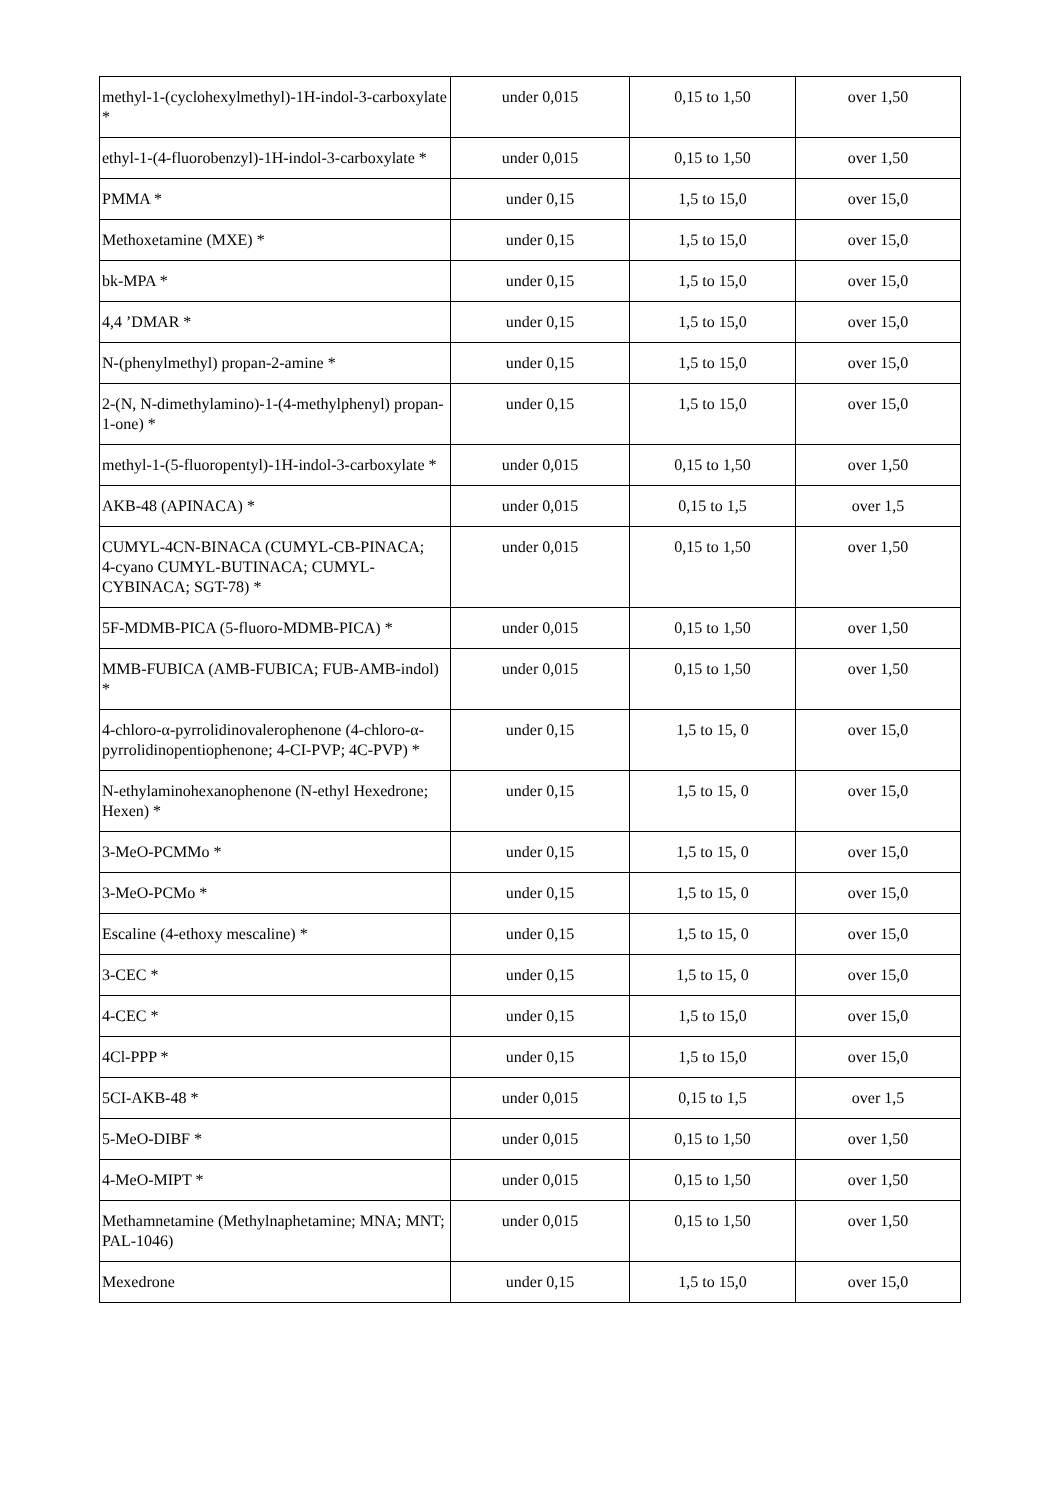| methyl-1-(cyclohexylmethyl)-1H-indol-3-carboxylate * | under 0,015 | 0,15 to 1,50 | over 1,50 |
| ethyl-1-(4-fluorobenzyl)-1H-indol-3-carboxylate * | under 0,015 | 0,15 to 1,50 | over 1,50 |
| PMMA * | under 0,15 | 1,5 to 15,0 | over 15,0 |
| Methoxetamine (MXE) * | under 0,15 | 1,5 to 15,0 | over 15,0 |
| bk-MPA * | under 0,15 | 1,5 to 15,0 | over 15,0 |
| 4,4 ’DMAR * | under 0,15 | 1,5 to 15,0 | over 15,0 |
| N-(phenylmethyl) propan-2-amine * | under 0,15 | 1,5 to 15,0 | over 15,0 |
| 2-(N, N-dimethylamino)-1-(4-methylphenyl) propan-1-one) * | under 0,15 | 1,5 to 15,0 | over 15,0 |
| methyl-1-(5-fluoropentyl)-1H-indol-3-carboxylate * | under 0,015 | 0,15 to 1,50 | over 1,50 |
| AKB-48 (APINACA) * | under 0,015 | 0,15 to 1,5 | over 1,5 |
| CUMYL-4CN-BINACA (CUMYL-CB-PINACA; 4-cyano CUMYL-BUTINACA; CUMYL-CYBINACA; SGT-78) * | under 0,015 | 0,15 to 1,50 | over 1,50 |
| 5F-MDMB-PICA (5-fluoro-MDMB-PICA) * | under 0,015 | 0,15 to 1,50 | over 1,50 |
| MMB-FUBICA (AMB-FUBICA; FUB-AMB-indol) * | under 0,015 | 0,15 to 1,50 | over 1,50 |
| 4-chloro-α-pyrrolidinovalerophenone (4-chloro-α-pyrrolidinopentiophenone; 4-CI-PVP; 4C-PVP) * | under 0,15 | 1,5 to 15, 0 | over 15,0 |
| N-ethylaminohexanophenone (N-ethyl Hexedrone; Hexen) * | under 0,15 | 1,5 to 15, 0 | over 15,0 |
| 3-MeO-PCMMo * | under 0,15 | 1,5 to 15, 0 | over 15,0 |
| 3-MeO-PCMo * | under 0,15 | 1,5 to 15, 0 | over 15,0 |
| Escaline (4-ethoxy mescaline) * | under 0,15 | 1,5 to 15, 0 | over 15,0 |
| 3-CEC * | under 0,15 | 1,5 to 15, 0 | over 15,0 |
| 4-CEC * | under 0,15 | 1,5 to 15,0 | over 15,0 |
| 4Cl-PPP * | under 0,15 | 1,5 to 15,0 | over 15,0 |
| 5CI-AKB-48 * | under 0,015 | 0,15 to 1,5 | over 1,5 |
| 5-MeO-DIBF * | under 0,015 | 0,15 to 1,50 | over 1,50 |
| 4-MeO-MIPT * | under 0,015 | 0,15 to 1,50 | over 1,50 |
| Methamnetamine (Methylnaphetamine; MNA; MNT; PAL-1046) | under 0,015 | 0,15 to 1,50 | over 1,50 |
| Mexedrone | under 0,15 | 1,5 to 15,0 | over 15,0 |